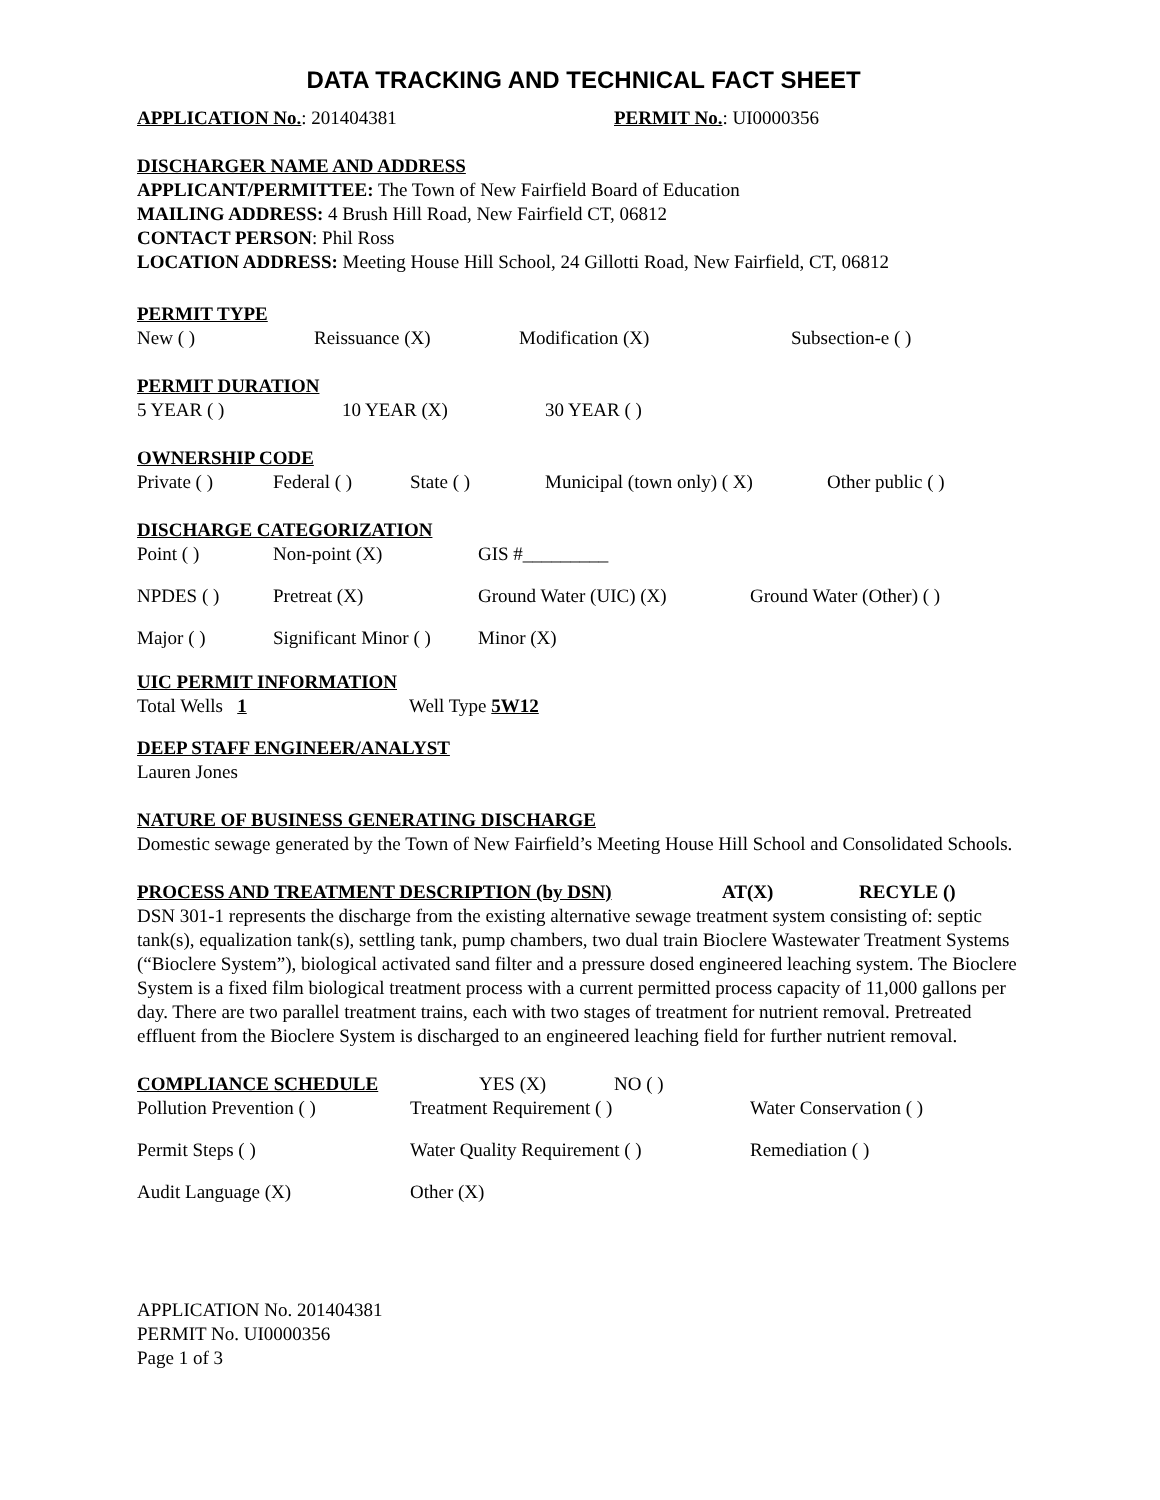DATA TRACKING AND TECHNICAL FACT SHEET
APPLICATION No.: 201404381 PERMIT No.: UI0000356
DISCHARGER NAME AND ADDRESS
APPLICANT/PERMITTEE: The Town of New Fairfield Board of Education
MAILING ADDRESS: 4 Brush Hill Road, New Fairfield CT, 06812
CONTACT PERSON: Phil Ross
LOCATION ADDRESS: Meeting House Hill School, 24 Gillotti Road, New Fairfield, CT, 06812
PERMIT TYPE
New ( ) Reissuance (X) Modification (X) Subsection-e ( )
PERMIT DURATION
5 YEAR ( ) 10 YEAR (X) 30 YEAR ( )
OWNERSHIP CODE
Private ( ) Federal ( ) State ( ) Municipal (town only) ( X) Other public ( )
DISCHARGE CATEGORIZATION
Point ( ) Non-point (X) GIS #_________
NPDES ( ) Pretreat (X) Ground Water (UIC) (X) Ground Water (Other) ( )
Major ( ) Significant Minor ( ) Minor (X)
UIC PERMIT INFORMATION
Total Wells 1 Well Type 5W12
DEEP STAFF ENGINEER/ANALYST
Lauren Jones
NATURE OF BUSINESS GENERATING DISCHARGE
Domestic sewage generated by the Town of New Fairfield’s Meeting House Hill School and Consolidated Schools.
PROCESS AND TREATMENT DESCRIPTION (by DSN) AT(X) RECYLE ()
DSN 301-1 represents the discharge from the existing alternative sewage treatment system consisting of: septic tank(s), equalization tank(s), settling tank, pump chambers, two dual train Bioclere Wastewater Treatment Systems (“Bioclere System”), biological activated sand filter and a pressure dosed engineered leaching system. The Bioclere System is a fixed film biological treatment process with a current permitted process capacity of 11,000 gallons per day. There are two parallel treatment trains, each with two stages of treatment for nutrient removal. Pretreated effluent from the Bioclere System is discharged to an engineered leaching field for further nutrient removal.
COMPLIANCE SCHEDULE YES (X) NO ( )
Pollution Prevention ( ) Treatment Requirement ( ) Water Conservation ( )
Permit Steps ( ) Water Quality Requirement ( ) Remediation ( )
Audit Language (X) Other (X)
APPLICATION No. 201404381
PERMIT No. UI0000356
Page 1 of 3